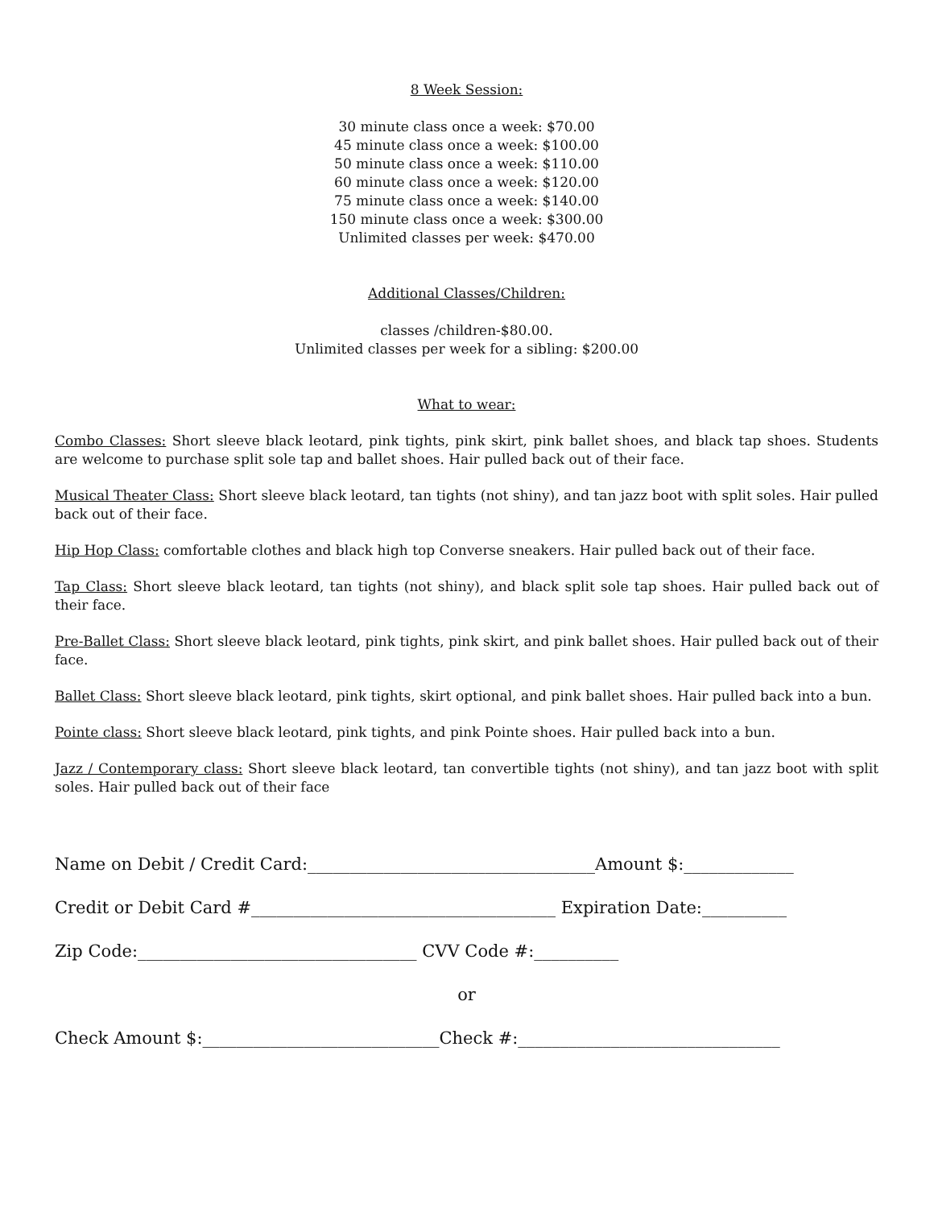8 Week Session:
30 minute class once a week: $70.00
45 minute class once a week: $100.00
50 minute class once a week: $110.00
60 minute class once a week: $120.00
75 minute class once a week: $140.00
150 minute class once a week: $300.00
Unlimited classes per week: $470.00
Additional Classes/Children:
classes /children-$80.00.
Unlimited classes per week for a sibling: $200.00
What to wear:
Combo Classes: Short sleeve black leotard, pink tights, pink skirt, pink ballet shoes, and black tap shoes. Students are welcome to purchase split sole tap and ballet shoes. Hair pulled back out of their face.
Musical Theater Class: Short sleeve black leotard, tan tights (not shiny), and tan jazz boot with split soles. Hair pulled back out of their face.
Hip Hop Class: comfortable clothes and black high top Converse sneakers. Hair pulled back out of their face.
Tap Class: Short sleeve black leotard, tan tights (not shiny), and black split sole tap shoes. Hair pulled back out of their face.
Pre-Ballet Class: Short sleeve black leotard, pink tights, pink skirt, and pink ballet shoes. Hair pulled back out of their face.
Ballet Class: Short sleeve black leotard, pink tights, skirt optional, and pink ballet shoes. Hair pulled back into a bun.
Pointe class: Short sleeve black leotard, pink tights, and pink Pointe shoes. Hair pulled back into a bun.
Jazz / Contemporary class: Short sleeve black leotard, tan convertible tights (not shiny), and tan jazz boot with split soles. Hair pulled back out of their face
Name on Debit / Credit Card:__________________________________Amount $:_____________
Credit or Debit Card #____________________________________ Expiration Date:__________
Zip Code:_________________________________ CVV Code #:__________
or
Check Amount $:____________________________Check #:_______________________________